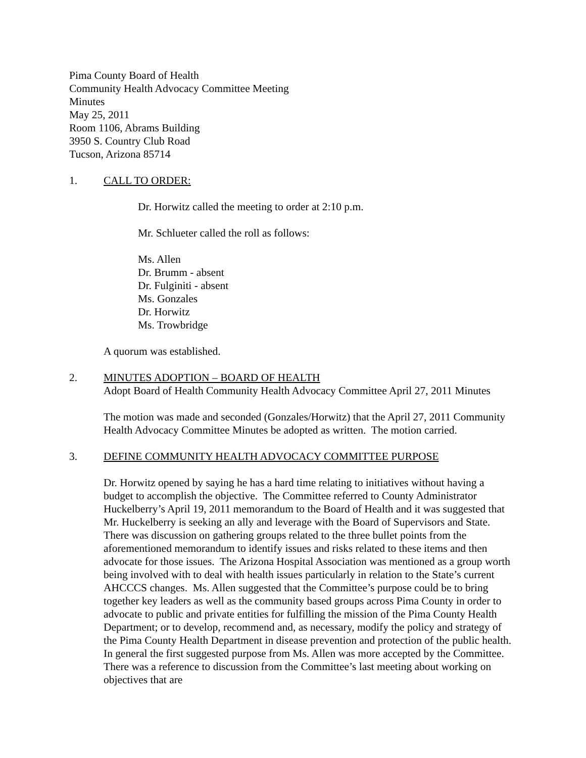Pima County Board of Health
Community Health Advocacy Committee Meeting
Minutes
May 25, 2011
Room 1106, Abrams Building
3950 S. Country Club Road
Tucson, Arizona 85714
1. CALL TO ORDER:
Dr. Horwitz called the meeting to order at 2:10 p.m.
Mr. Schlueter called the roll as follows:
Ms. Allen
Dr. Brumm - absent
Dr. Fulginiti - absent
Ms. Gonzales
Dr. Horwitz
Ms. Trowbridge
A quorum was established.
2. MINUTES ADOPTION – BOARD OF HEALTH
Adopt Board of Health Community Health Advocacy Committee April 27, 2011 Minutes
The motion was made and seconded (Gonzales/Horwitz) that the April 27, 2011 Community Health Advocacy Committee Minutes be adopted as written. The motion carried.
3. DEFINE COMMUNITY HEALTH ADVOCACY COMMITTEE PURPOSE
Dr. Horwitz opened by saying he has a hard time relating to initiatives without having a budget to accomplish the objective. The Committee referred to County Administrator Huckelberry’s April 19, 2011 memorandum to the Board of Health and it was suggested that Mr. Huckelberry is seeking an ally and leverage with the Board of Supervisors and State. There was discussion on gathering groups related to the three bullet points from the aforementioned memorandum to identify issues and risks related to these items and then advocate for those issues. The Arizona Hospital Association was mentioned as a group worth being involved with to deal with health issues particularly in relation to the State’s current AHCCCS changes. Ms. Allen suggested that the Committee’s purpose could be to bring together key leaders as well as the community based groups across Pima County in order to advocate to public and private entities for fulfilling the mission of the Pima County Health Department; or to develop, recommend and, as necessary, modify the policy and strategy of the Pima County Health Department in disease prevention and protection of the public health. In general the first suggested purpose from Ms. Allen was more accepted by the Committee. There was a reference to discussion from the Committee’s last meeting about working on objectives that are